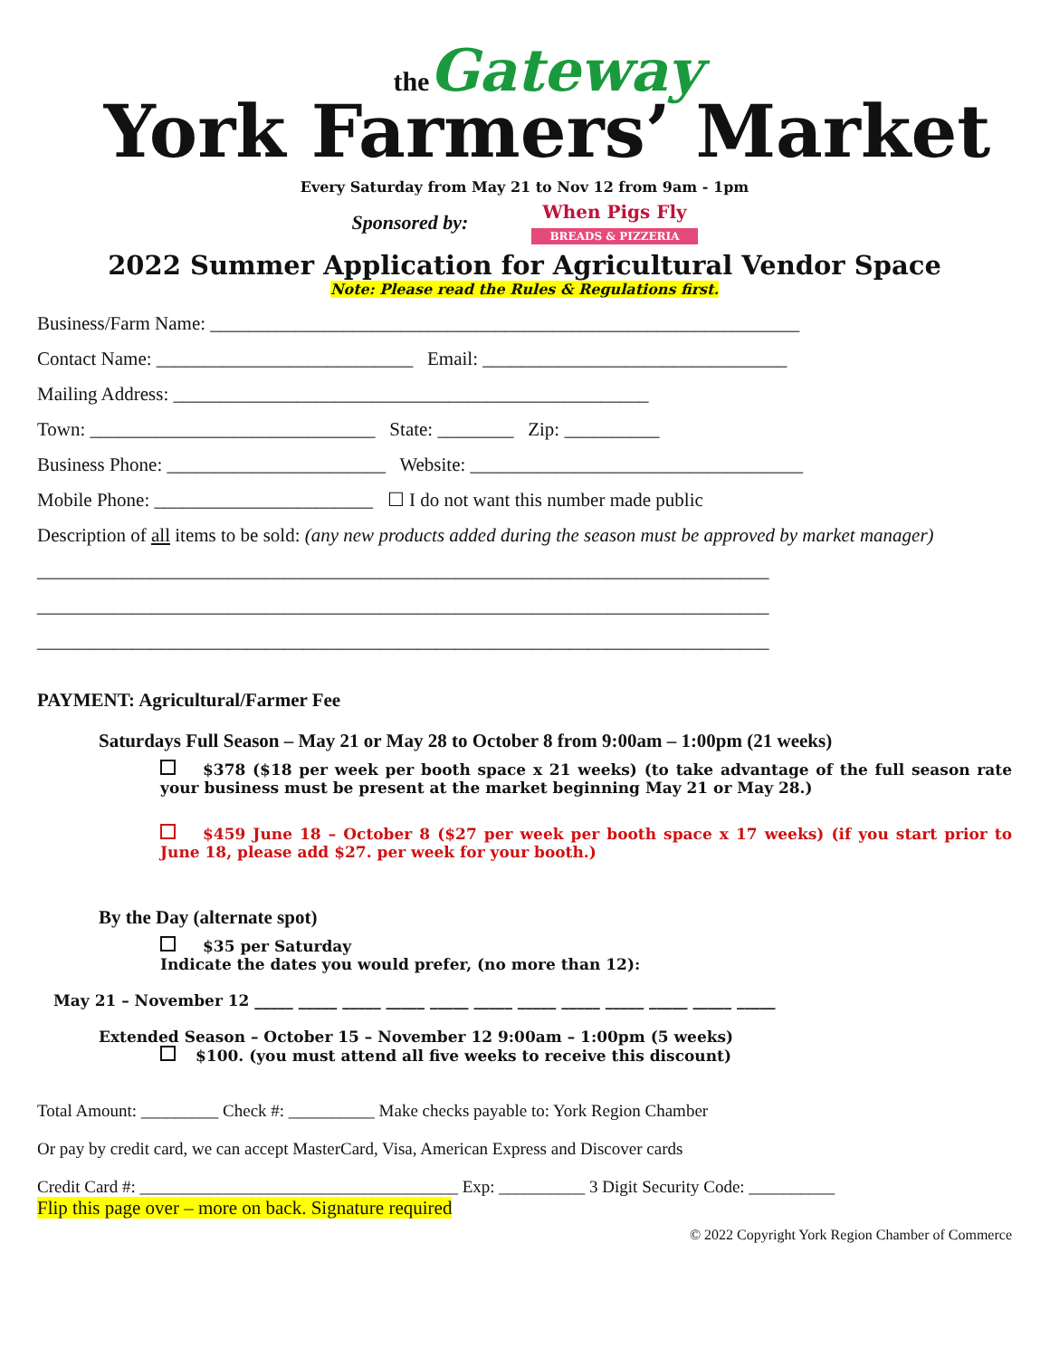the Gateway
York Farmers’ Market
Every Saturday from May 21 to Nov 12 from 9am - 1pm
Sponsored by:
When Pigs Fly
BREADS & PIZZERIA
2022 Summer Application for Agricultural Vendor Space
Note: Please read the Rules & Regulations first.
Business/Farm Name: ______________________________________________________________
Contact Name: ___________________________ Email: ________________________________
Mailing Address: __________________________________________________
Town: ______________________________ State: ________ Zip: __________
Business Phone: _______________________ Website: ___________________________________
Mobile Phone: _______________________ ☐ I do not want this number made public
Description of all items to be sold: (any new products added during the season must be approved by market manager)
_____________________________________________________________________________
_____________________________________________________________________________
_____________________________________________________________________________
PAYMENT: Agricultural/Farmer Fee
Saturdays Full Season – May 21 or May 28 to October 8 from 9:00am – 1:00pm (21 weeks)
$378 ($18 per week per booth space x 21 weeks) (to take advantage of the full season rate your business must be present at the market beginning May 21 or May 28.)
$459 June 18 – October 8 ($27 per week per booth space x 17 weeks) (if you start prior to June 18, please add $27. per week for your booth.)
By the Day (alternate spot)
$35 per Saturday
Indicate the dates you would prefer, (no more than 12):
May 21 – November 12 _____ _____ _____ _____ _____ _____ _____ _____ _____ _____ _____ _____
Extended Season – October 15 – November 12 9:00am – 1:00pm (5 weeks)
$100. (you must attend all five weeks to receive this discount)
Total Amount: _________ Check #: __________ Make checks payable to: York Region Chamber
Or pay by credit card, we can accept MasterCard, Visa, American Express and Discover cards
Credit Card #: _____________________________________ Exp: __________ 3 Digit Security Code: __________
Flip this page over – more on back. Signature required
© 2022 Copyright York Region Chamber of Commerce